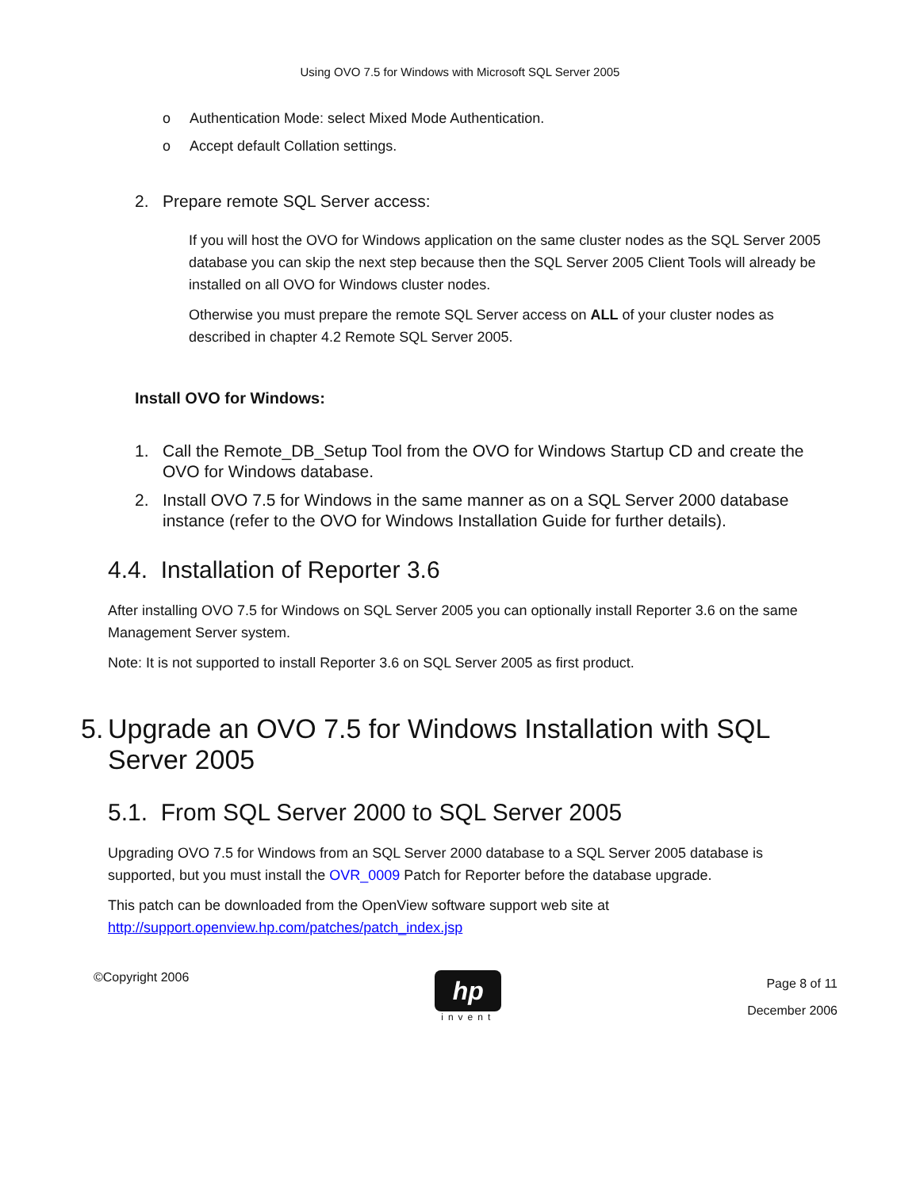Using OVO 7.5 for Windows with Microsoft SQL Server 2005
o Authentication Mode: select Mixed Mode Authentication.
o Accept default Collation settings.
2. Prepare remote SQL Server access:
If you will host the OVO for Windows application on the same cluster nodes as the SQL Server 2005 database you can skip the next step because then the SQL Server 2005 Client Tools will already be installed on all OVO for Windows cluster nodes.
Otherwise you must prepare the remote SQL Server access on ALL of your cluster nodes as described in chapter 4.2 Remote SQL Server 2005.
Install OVO for Windows:
1. Call the Remote_DB_Setup Tool from the OVO for Windows Startup CD and create the OVO for Windows database.
2. Install OVO 7.5 for Windows in the same manner as on a SQL Server 2000 database instance (refer to the OVO for Windows Installation Guide for further details).
4.4. Installation of Reporter 3.6
After installing OVO 7.5 for Windows on SQL Server 2005 you can optionally install Reporter 3.6 on the same Management Server system.
Note: It is not supported to install Reporter 3.6 on SQL Server 2005 as first product.
5. Upgrade an OVO 7.5 for Windows Installation with SQL Server 2005
5.1. From SQL Server 2000 to SQL Server 2005
Upgrading OVO 7.5 for Windows from an SQL Server 2000 database to a SQL Server 2005 database is supported, but you must install the OVR_0009 Patch for Reporter before the database upgrade.
This patch can be downloaded from the OpenView software support web site at http://support.openview.hp.com/patches/patch_index.jsp
©Copyright 2006
hp
invent
Page 8 of 11
December 2006